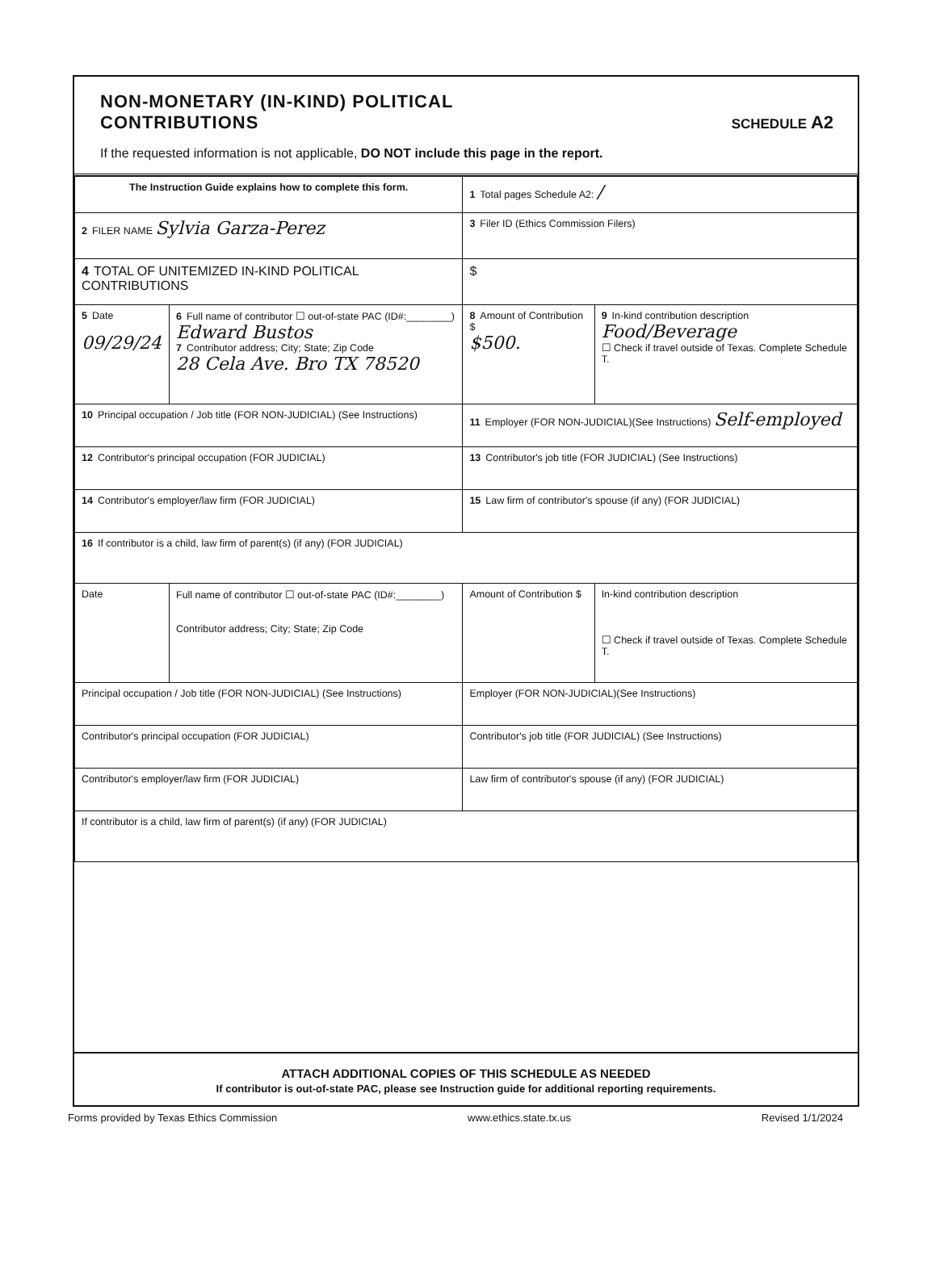NON-MONETARY (IN-KIND) POLITICAL
CONTRIBUTIONS
SCHEDULE A2
If the requested information is not applicable, DO NOT include this page in the report.
| The Instruction Guide explains how to complete this form. | | | 1 Total pages Schedule A2: / | |
| 2 FILER NAME Sylvia Garza-Perez | | | 3 Filer ID (Ethics Commission Filers) | |
| 4 TOTAL OF UNITEMIZED IN-KIND POLITICAL CONTRIBUTIONS | | | $ | |
| 5 Date 09/29/24 | 6 Full name of contributor ☐ out-of-state PAC (ID#:________) Edward Bustos 7 Contributor address; City; State; Zip Code 28 Cela Ave. Bro TX 78520 | | 8 Amount of Contribution $ $500. | 9 In-kind contribution description Food/Beverage ☐ Check if travel outside of Texas. Complete Schedule T. |
| 10 Principal occupation / Job title (FOR NON-JUDICIAL) (See Instructions) | | 11 Employer (FOR NON-JUDICIAL)(See Instructions) Self-employed | | |
| 12 Contributor's principal occupation (FOR JUDICIAL) | | 13 Contributor's job title (FOR JUDICIAL) (See Instructions) | | |
| 14 Contributor's employer/law firm (FOR JUDICIAL) | | 15 Law firm of contributor's spouse (if any) (FOR JUDICIAL) | | |
| 16 If contributor is a child, law firm of parent(s) (if any) (FOR JUDICIAL) | | | | |
| Date | Full name of contributor ☐ out-of-state PAC (ID#:________) Contributor address; City; State; Zip Code | | Amount of Contribution $ | In-kind contribution description ☐ Check if travel outside of Texas. Complete Schedule T. |
| Principal occupation / Job title (FOR NON-JUDICIAL) (See Instructions) | | Employer (FOR NON-JUDICIAL)(See Instructions) | | |
| Contributor's principal occupation (FOR JUDICIAL) | | Contributor's job title (FOR JUDICIAL) (See Instructions) | | |
| Contributor's employer/law firm (FOR JUDICIAL) | | Law firm of contributor's spouse (if any) (FOR JUDICIAL) | | |
| If contributor is a child, law firm of parent(s) (if any) (FOR JUDICIAL) | | | | |
ATTACH ADDITIONAL COPIES OF THIS SCHEDULE AS NEEDED
If contributor is out-of-state PAC, please see Instruction guide for additional reporting requirements.
Forms provided by Texas Ethics Commission www.ethics.state.tx.us Revised 1/1/2024